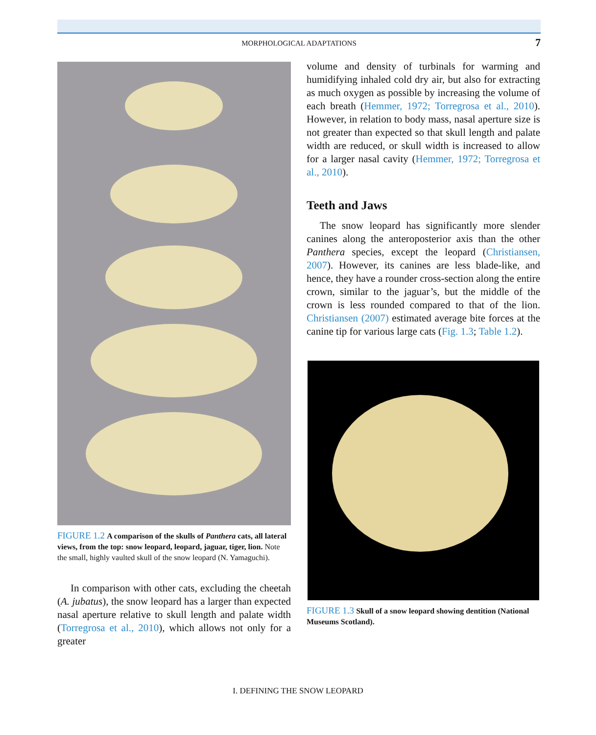MORPHOLOGICAL ADAPTATIONS
7
FIGURE 1.2 A comparison of the skulls of Panthera cats, all lateral views, from the top: snow leopard, leopard, jaguar, tiger, lion. Note the small, highly vaulted skull of the snow leopard (N. Yamaguchi).
In comparison with other cats, excluding the cheetah (A. jubatus), the snow leopard has a larger than expected nasal aperture relative to skull length and palate width (Torregrosa et al., 2010), which allows not only for a greater
volume and density of turbinals for warming and humidifying inhaled cold dry air, but also for extracting as much oxygen as possible by increasing the volume of each breath (Hemmer, 1972; Torregrosa et al., 2010). However, in relation to body mass, nasal aperture size is not greater than expected so that skull length and palate width are reduced, or skull width is increased to allow for a larger nasal cavity (Hemmer, 1972; Torregrosa et al., 2010).
Teeth and Jaws
The snow leopard has significantly more slender canines along the anteroposterior axis than the other Panthera species, except the leopard (Christiansen, 2007). However, its canines are less blade-like, and hence, they have a rounder cross-section along the entire crown, similar to the jaguar’s, but the middle of the crown is less rounded compared to that of the lion. Christiansen (2007) estimated average bite forces at the canine tip for various large cats (Fig. 1.3; Table 1.2).
FIGURE 1.3 Skull of a snow leopard showing dentition (National Museums Scotland).
I. DEFINING THE SNOW LEOPARD